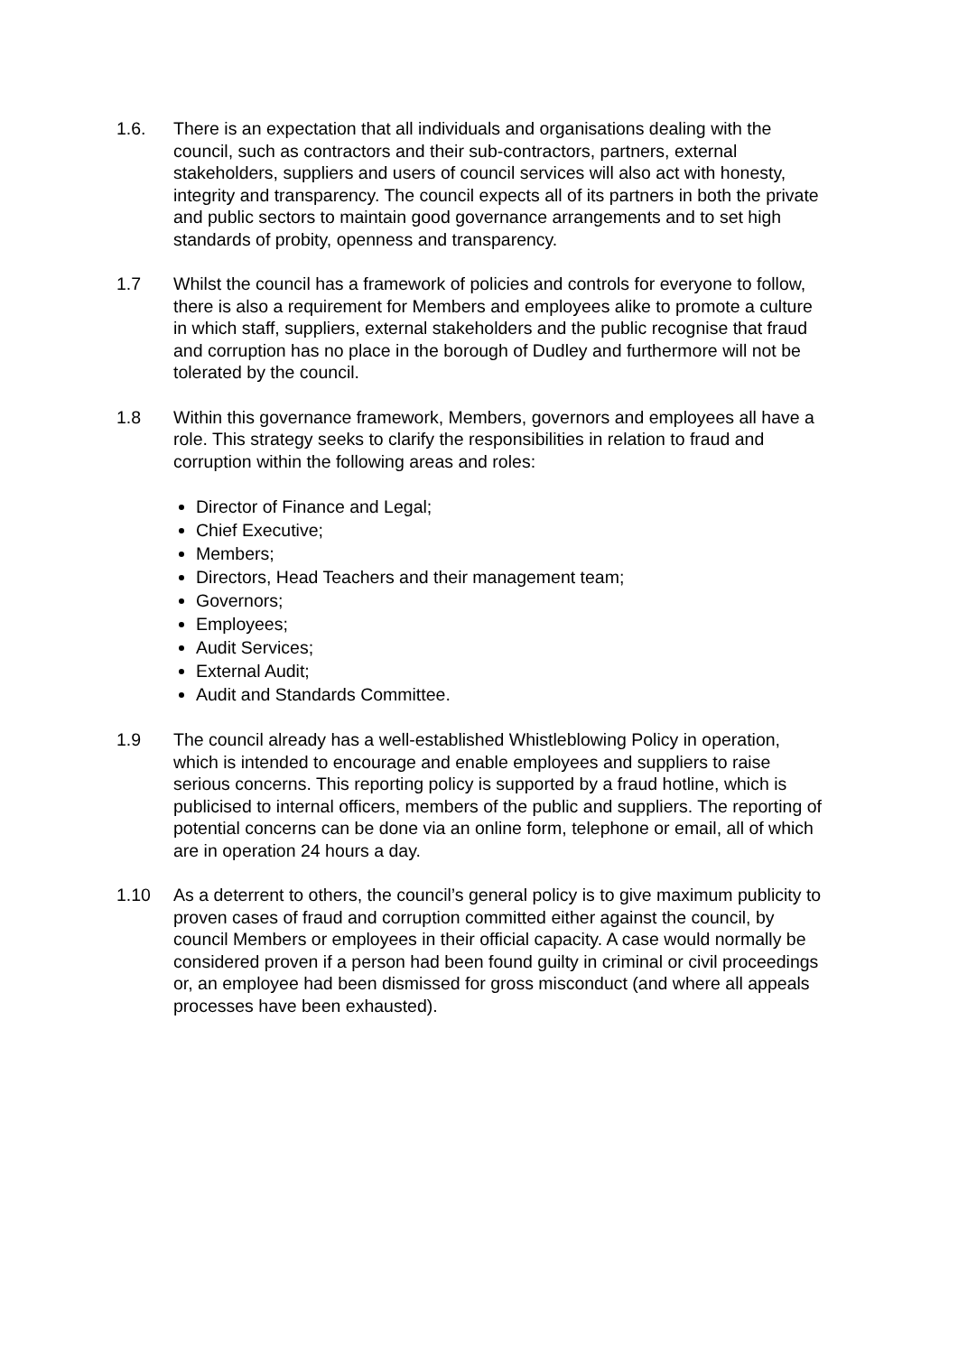1.6. There is an expectation that all individuals and organisations dealing with the council, such as contractors and their sub-contractors, partners, external stakeholders, suppliers and users of council services will also act with honesty, integrity and transparency. The council expects all of its partners in both the private and public sectors to maintain good governance arrangements and to set high standards of probity, openness and transparency.
1.7 Whilst the council has a framework of policies and controls for everyone to follow, there is also a requirement for Members and employees alike to promote a culture in which staff, suppliers, external stakeholders and the public recognise that fraud and corruption has no place in the borough of Dudley and furthermore will not be tolerated by the council.
1.8 Within this governance framework, Members, governors and employees all have a role. This strategy seeks to clarify the responsibilities in relation to fraud and corruption within the following areas and roles:
Director of Finance and Legal;
Chief Executive;
Members;
Directors, Head Teachers and their management team;
Governors;
Employees;
Audit Services;
External Audit;
Audit and Standards Committee.
1.9 The council already has a well-established Whistleblowing Policy in operation, which is intended to encourage and enable employees and suppliers to raise serious concerns. This reporting policy is supported by a fraud hotline, which is publicised to internal officers, members of the public and suppliers. The reporting of potential concerns can be done via an online form, telephone or email, all of which are in operation 24 hours a day.
1.10 As a deterrent to others, the council’s general policy is to give maximum publicity to proven cases of fraud and corruption committed either against the council, by council Members or employees in their official capacity. A case would normally be considered proven if a person had been found guilty in criminal or civil proceedings or, an employee had been dismissed for gross misconduct (and where all appeals processes have been exhausted).